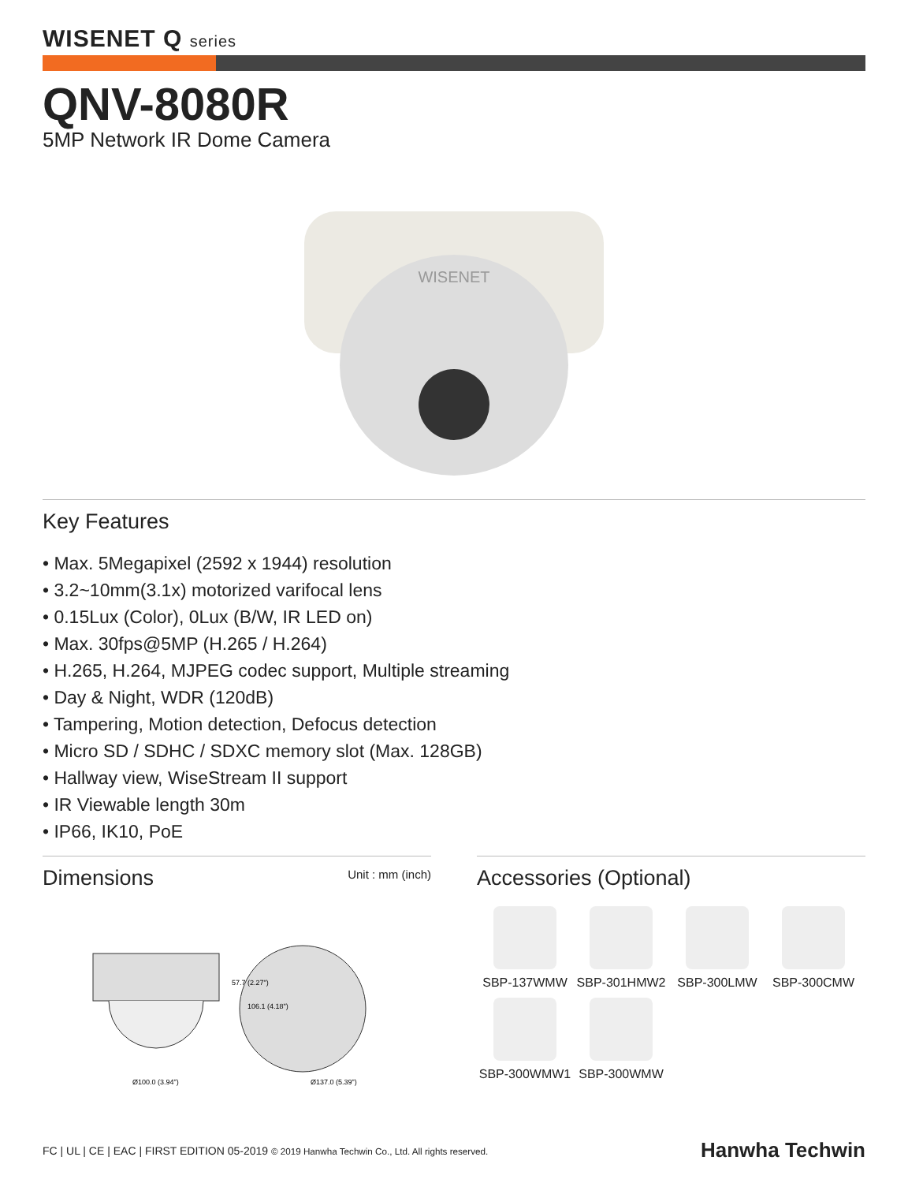WISENET Q series
QNV-8080R
5MP Network IR Dome Camera
WISENET
Key Features
• Max. 5Megapixel (2592 x 1944) resolution
• 3.2~10mm(3.1x) motorized varifocal lens
• 0.15Lux (Color), 0Lux (B/W, IR LED on)
• Max. 30fps@5MP (H.265 / H.264)
• H.265, H.264, MJPEG codec support, Multiple streaming
• Day & Night, WDR (120dB)
• Tampering, Motion detection, Defocus detection
• Micro SD / SDHC / SDXC memory slot (Max. 128GB)
• Hallway view, WiseStream II support
• IR Viewable length 30m
• IP66, IK10, PoE
Dimensions
Unit : mm (inch)
57.7 (2.27")
106.1 (4.18")
Ø100.0 (3.94")
Ø137.0 (5.39")
Accessories (Optional)
SBP-137WMW
SBP-301HMW2
SBP-300LMW
SBP-300CMW
SBP-300WMW1
SBP-300WMW
FC | UL | CE | EAC | FIRST EDITION 05-2019 © 2019 Hanwha Techwin Co., Ltd. All rights reserved.
Hanwha Techwin